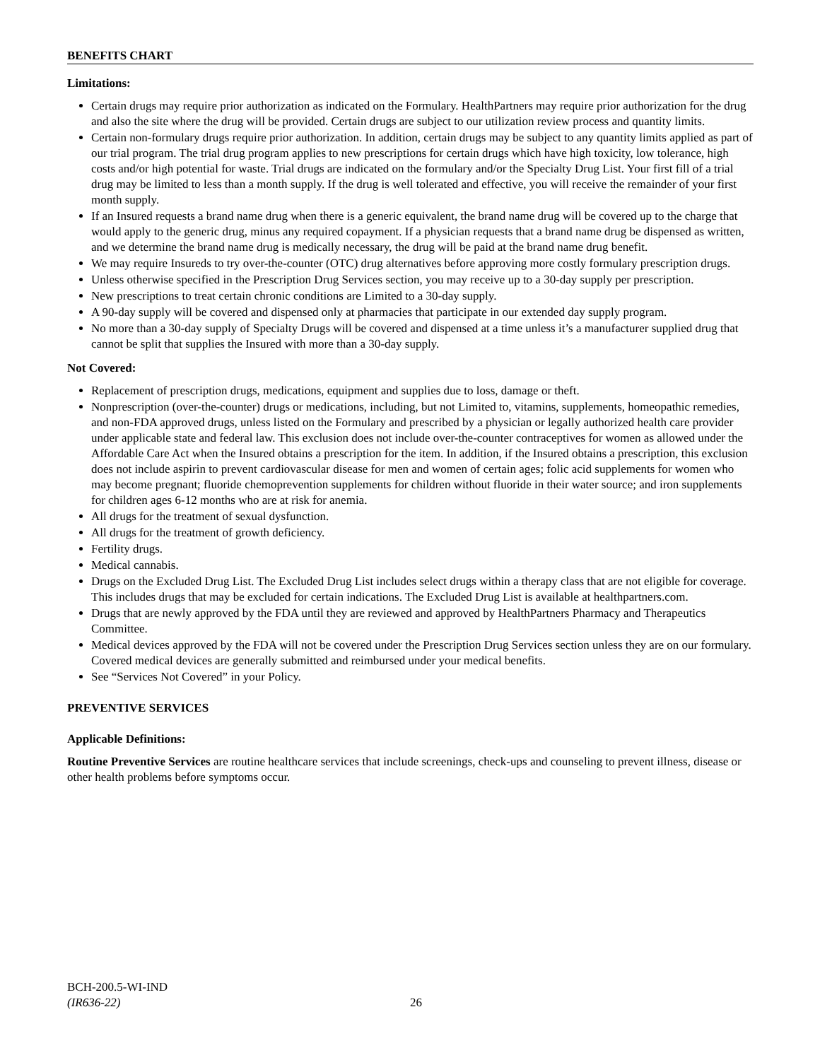BENEFITS CHART
Limitations:
Certain drugs may require prior authorization as indicated on the Formulary. HealthPartners may require prior authorization for the drug and also the site where the drug will be provided. Certain drugs are subject to our utilization review process and quantity limits.
Certain non-formulary drugs require prior authorization. In addition, certain drugs may be subject to any quantity limits applied as part of our trial program. The trial drug program applies to new prescriptions for certain drugs which have high toxicity, low tolerance, high costs and/or high potential for waste. Trial drugs are indicated on the formulary and/or the Specialty Drug List. Your first fill of a trial drug may be limited to less than a month supply. If the drug is well tolerated and effective, you will receive the remainder of your first month supply.
If an Insured requests a brand name drug when there is a generic equivalent, the brand name drug will be covered up to the charge that would apply to the generic drug, minus any required copayment. If a physician requests that a brand name drug be dispensed as written, and we determine the brand name drug is medically necessary, the drug will be paid at the brand name drug benefit.
We may require Insureds to try over-the-counter (OTC) drug alternatives before approving more costly formulary prescription drugs.
Unless otherwise specified in the Prescription Drug Services section, you may receive up to a 30-day supply per prescription.
New prescriptions to treat certain chronic conditions are Limited to a 30-day supply.
A 90-day supply will be covered and dispensed only at pharmacies that participate in our extended day supply program.
No more than a 30-day supply of Specialty Drugs will be covered and dispensed at a time unless it’s a manufacturer supplied drug that cannot be split that supplies the Insured with more than a 30-day supply.
Not Covered:
Replacement of prescription drugs, medications, equipment and supplies due to loss, damage or theft.
Nonprescription (over-the-counter) drugs or medications, including, but not Limited to, vitamins, supplements, homeopathic remedies, and non-FDA approved drugs, unless listed on the Formulary and prescribed by a physician or legally authorized health care provider under applicable state and federal law. This exclusion does not include over-the-counter contraceptives for women as allowed under the Affordable Care Act when the Insured obtains a prescription for the item. In addition, if the Insured obtains a prescription, this exclusion does not include aspirin to prevent cardiovascular disease for men and women of certain ages; folic acid supplements for women who may become pregnant; fluoride chemoprevention supplements for children without fluoride in their water source; and iron supplements for children ages 6-12 months who are at risk for anemia.
All drugs for the treatment of sexual dysfunction.
All drugs for the treatment of growth deficiency.
Fertility drugs.
Medical cannabis.
Drugs on the Excluded Drug List. The Excluded Drug List includes select drugs within a therapy class that are not eligible for coverage. This includes drugs that may be excluded for certain indications. The Excluded Drug List is available at healthpartners.com.
Drugs that are newly approved by the FDA until they are reviewed and approved by HealthPartners Pharmacy and Therapeutics Committee.
Medical devices approved by the FDA will not be covered under the Prescription Drug Services section unless they are on our formulary. Covered medical devices are generally submitted and reimbursed under your medical benefits.
See “Services Not Covered” in your Policy.
PREVENTIVE SERVICES
Applicable Definitions:
Routine Preventive Services are routine healthcare services that include screenings, check-ups and counseling to prevent illness, disease or other health problems before symptoms occur.
BCH-200.5-WI-IND
(IR636-22)
26